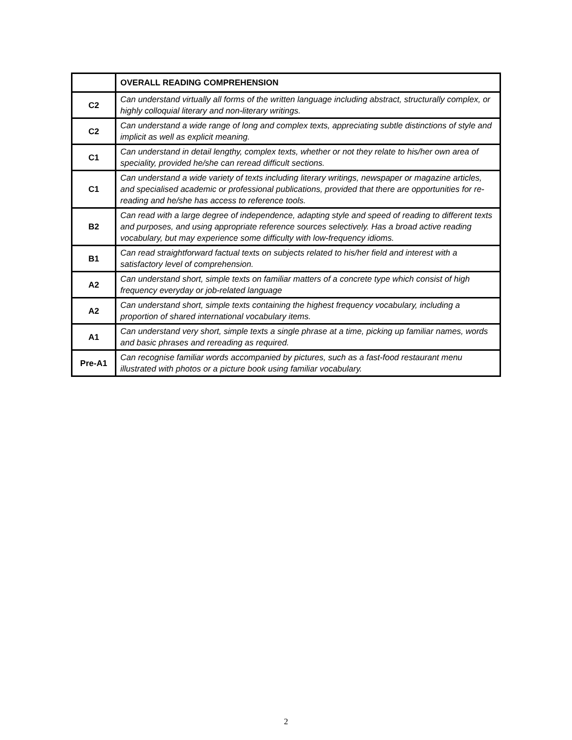| | OVERALL READING COMPREHENSION |
| --- | --- |
| C2 | Can understand virtually all forms of the written language including abstract, structurally complex, or highly colloquial literary and non-literary writings. |
| C2 | Can understand a wide range of long and complex texts, appreciating subtle distinctions of style and implicit as well as explicit meaning. |
| C1 | Can understand in detail lengthy, complex texts, whether or not they relate to his/her own area of speciality, provided he/she can reread difficult sections. |
| C1 | Can understand a wide variety of texts including literary writings, newspaper or magazine articles, and specialised academic or professional publications, provided that there are opportunities for re-reading and he/she has access to reference tools. |
| B2 | Can read with a large degree of independence, adapting style and speed of reading to different texts and purposes, and using appropriate reference sources selectively. Has a broad active reading vocabulary, but may experience some difficulty with low-frequency idioms. |
| B1 | Can read straightforward factual texts on subjects related to his/her field and interest with a satisfactory level of comprehension. |
| A2 | Can understand short, simple texts on familiar matters of a concrete type which consist of high frequency everyday or job-related language |
| A2 | Can understand short, simple texts containing the highest frequency vocabulary, including a proportion of shared international vocabulary items. |
| A1 | Can understand very short, simple texts a single phrase at a time, picking up familiar names, words and basic phrases and rereading as required. |
| Pre-A1 | Can recognise familiar words accompanied by pictures, such as a fast-food restaurant menu illustrated with photos or a picture book using familiar vocabulary. |
2